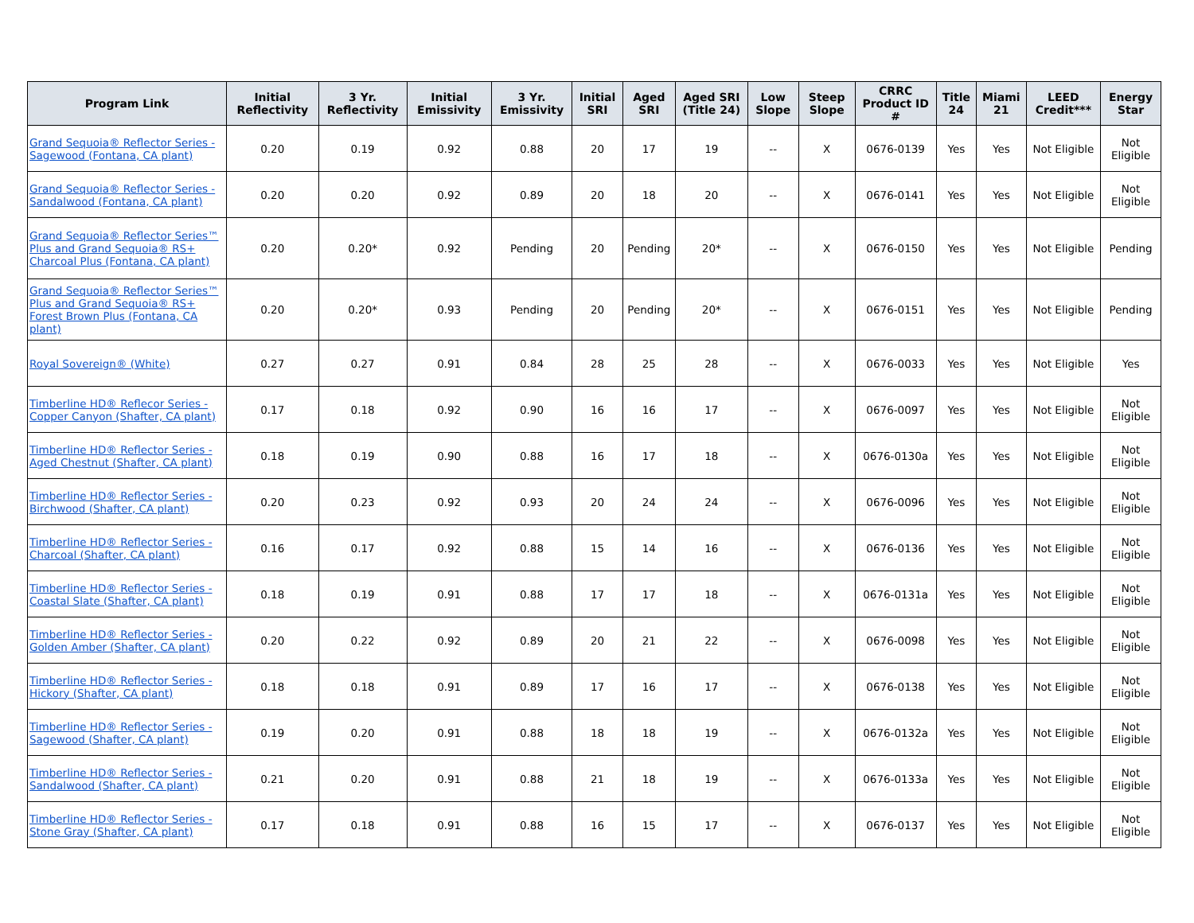| Program Link | Initial Reflectivity | 3 Yr. Reflectivity | Initial Emissivity | 3 Yr. Emissivity | Initial SRI | Aged SRI | Aged SRI (Title 24) | Low Slope | Steep Slope | CRRC Product ID # | Title 24 | Miami 21 | LEED Credit*** | Energy Star |
| --- | --- | --- | --- | --- | --- | --- | --- | --- | --- | --- | --- | --- | --- | --- |
| Grand Sequoia® Reflector Series - Sagewood (Fontana, CA plant) | 0.20 | 0.19 | 0.92 | 0.88 | 20 | 17 | 19 | -- | X | 0676-0139 | Yes | Yes | Not Eligible | Not Eligible |
| Grand Sequoia® Reflector Series - Sandalwood (Fontana, CA plant) | 0.20 | 0.20 | 0.92 | 0.89 | 20 | 18 | 20 | -- | X | 0676-0141 | Yes | Yes | Not Eligible | Not Eligible |
| Grand Sequoia® Reflector Series™ Plus and Grand Sequoia® RS+ Charcoal Plus (Fontana, CA plant) | 0.20 | 0.20* | 0.92 | Pending | 20 | Pending | 20* | -- | X | 0676-0150 | Yes | Yes | Not Eligible | Pending |
| Grand Sequoia® Reflector Series™ Plus and Grand Sequoia® RS+ Forest Brown Plus (Fontana, CA plant) | 0.20 | 0.20* | 0.93 | Pending | 20 | Pending | 20* | -- | X | 0676-0151 | Yes | Yes | Not Eligible | Pending |
| Royal Sovereign® (White) | 0.27 | 0.27 | 0.91 | 0.84 | 28 | 25 | 28 | -- | X | 0676-0033 | Yes | Yes | Not Eligible | Yes |
| Timberline HD® Reflecor Series - Copper Canyon (Shafter, CA plant) | 0.17 | 0.18 | 0.92 | 0.90 | 16 | 16 | 17 | -- | X | 0676-0097 | Yes | Yes | Not Eligible | Not Eligible |
| Timberline HD® Reflector Series - Aged Chestnut (Shafter, CA plant) | 0.18 | 0.19 | 0.90 | 0.88 | 16 | 17 | 18 | -- | X | 0676-0130a | Yes | Yes | Not Eligible | Not Eligible |
| Timberline HD® Reflector Series - Birchwood (Shafter, CA plant) | 0.20 | 0.23 | 0.92 | 0.93 | 20 | 24 | 24 | -- | X | 0676-0096 | Yes | Yes | Not Eligible | Not Eligible |
| Timberline HD® Reflector Series - Charcoal (Shafter, CA plant) | 0.16 | 0.17 | 0.92 | 0.88 | 15 | 14 | 16 | -- | X | 0676-0136 | Yes | Yes | Not Eligible | Not Eligible |
| Timberline HD® Reflector Series - Coastal Slate (Shafter, CA plant) | 0.18 | 0.19 | 0.91 | 0.88 | 17 | 17 | 18 | -- | X | 0676-0131a | Yes | Yes | Not Eligible | Not Eligible |
| Timberline HD® Reflector Series - Golden Amber (Shafter, CA plant) | 0.20 | 0.22 | 0.92 | 0.89 | 20 | 21 | 22 | -- | X | 0676-0098 | Yes | Yes | Not Eligible | Not Eligible |
| Timberline HD® Reflector Series - Hickory (Shafter, CA plant) | 0.18 | 0.18 | 0.91 | 0.89 | 17 | 16 | 17 | -- | X | 0676-0138 | Yes | Yes | Not Eligible | Not Eligible |
| Timberline HD® Reflector Series - Sagewood (Shafter, CA plant) | 0.19 | 0.20 | 0.91 | 0.88 | 18 | 18 | 19 | -- | X | 0676-0132a | Yes | Yes | Not Eligible | Not Eligible |
| Timberline HD® Reflector Series - Sandalwood (Shafter, CA plant) | 0.21 | 0.20 | 0.91 | 0.88 | 21 | 18 | 19 | -- | X | 0676-0133a | Yes | Yes | Not Eligible | Not Eligible |
| Timberline HD® Reflector Series - Stone Gray (Shafter, CA plant) | 0.17 | 0.18 | 0.91 | 0.88 | 16 | 15 | 17 | -- | X | 0676-0137 | Yes | Yes | Not Eligible | Not Eligible |